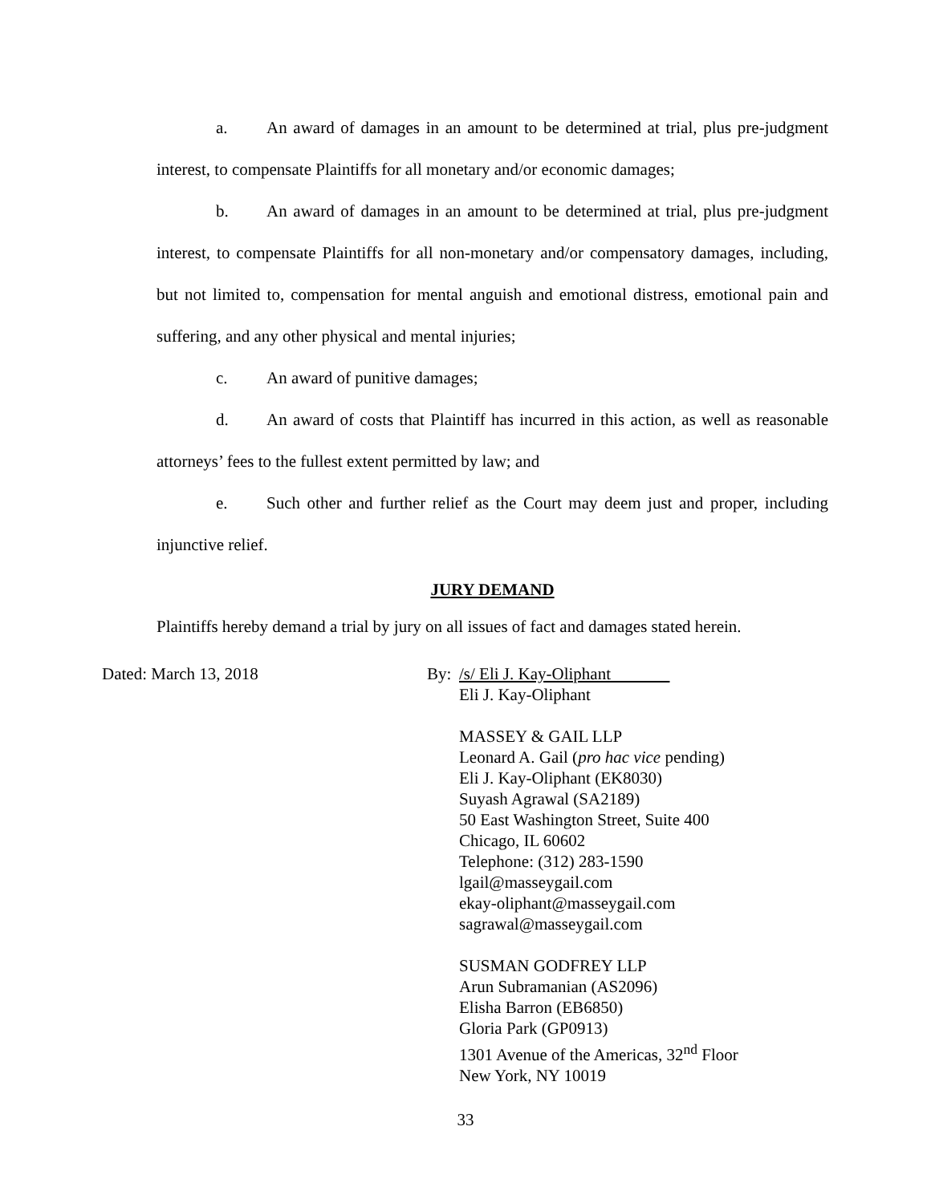a. An award of damages in an amount to be determined at trial, plus pre-judgment interest, to compensate Plaintiffs for all monetary and/or economic damages;
b. An award of damages in an amount to be determined at trial, plus pre-judgment interest, to compensate Plaintiffs for all non-monetary and/or compensatory damages, including, but not limited to, compensation for mental anguish and emotional distress, emotional pain and suffering, and any other physical and mental injuries;
c. An award of punitive damages;
d. An award of costs that Plaintiff has incurred in this action, as well as reasonable attorneys’ fees to the fullest extent permitted by law; and
e. Such other and further relief as the Court may deem just and proper, including injunctive relief.
JURY DEMAND
Plaintiffs hereby demand a trial by jury on all issues of fact and damages stated herein.
Dated: March 13, 2018 By:
/s/ Eli J. Kay-Oliphant
Eli J. Kay-Oliphant
MASSEY & GAIL LLP
Leonard A. Gail (pro hac vice pending)
Eli J. Kay-Oliphant (EK8030)
Suyash Agrawal (SA2189)
50 East Washington Street, Suite 400
Chicago, IL 60602
Telephone: (312) 283-1590
lgail@masseygail.com
ekay-oliphant@masseygail.com
sagrawal@masseygail.com
SUSMAN GODFREY LLP
Arun Subramanian (AS2096)
Elisha Barron (EB6850)
Gloria Park (GP0913)
1301 Avenue of the Americas, 32<sup>nd</sup> Floor
New York, NY 10019
33